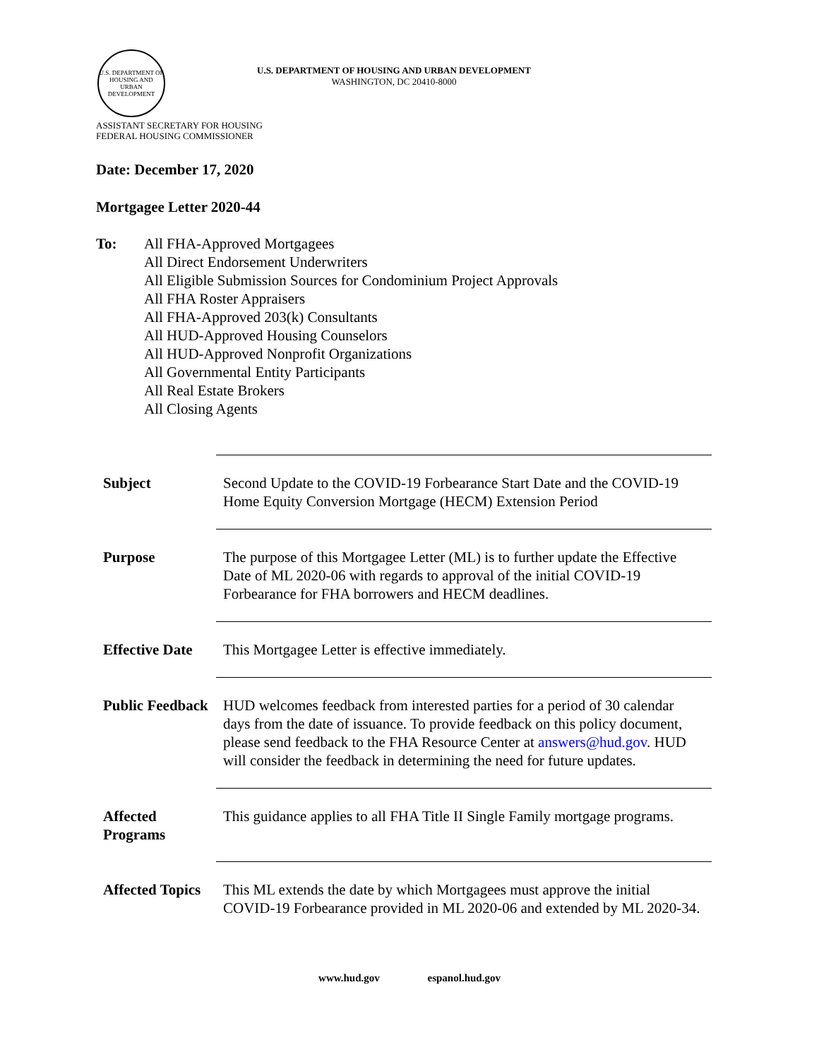U.S. DEPARTMENT OF HOUSING AND URBAN DEVELOPMENT
U.S. DEPARTMENT OF HOUSING AND URBAN DEVELOPMENT
WASHINGTON, DC 20410-8000
ASSISTANT SECRETARY FOR HOUSING
FEDERAL HOUSING COMMISSIONER
Date: December 17, 2020
Mortgagee Letter 2020-44
To: All FHA-Approved Mortgagees
All Direct Endorsement Underwriters
All Eligible Submission Sources for Condominium Project Approvals
All FHA Roster Appraisers
All FHA-Approved 203(k) Consultants
All HUD-Approved Housing Counselors
All HUD-Approved Nonprofit Organizations
All Governmental Entity Participants
All Real Estate Brokers
All Closing Agents
| Subject | Second Update to the COVID-19 Forbearance Start Date and the COVID-19 Home Equity Conversion Mortgage (HECM) Extension Period |
| Purpose | The purpose of this Mortgagee Letter (ML) is to further update the Effective Date of ML 2020-06 with regards to approval of the initial COVID-19 Forbearance for FHA borrowers and HECM deadlines. |
| Effective Date | This Mortgagee Letter is effective immediately. |
| Public Feedback | HUD welcomes feedback from interested parties for a period of 30 calendar days from the date of issuance. To provide feedback on this policy document, please send feedback to the FHA Resource Center at answers@hud.gov . HUD will consider the feedback in determining the need for future updates. |
| Affected Programs | This guidance applies to all FHA Title II Single Family mortgage programs. |
| Affected Topics | This ML extends the date by which Mortgagees must approve the initial COVID-19 Forbearance provided in ML 2020-06 and extended by ML 2020-34. |
www.hud.gov espanol.hud.gov